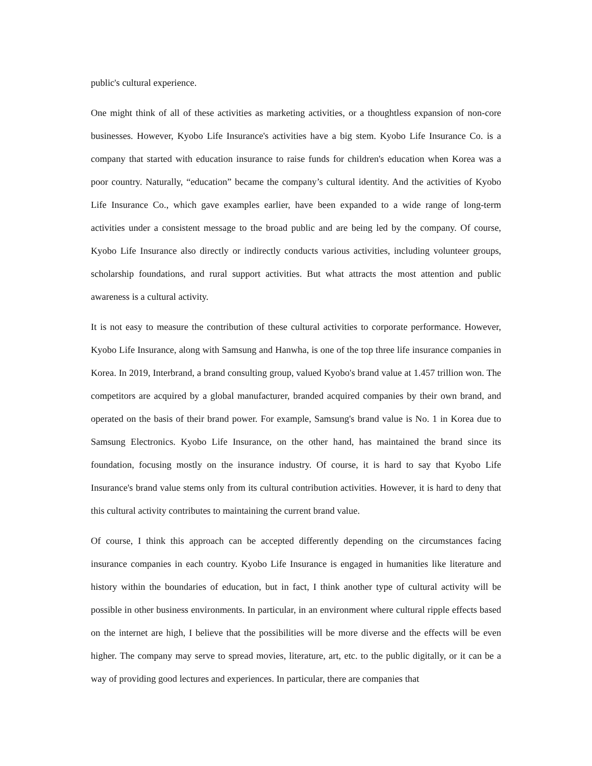public's cultural experience.
One might think of all of these activities as marketing activities, or a thoughtless expansion of non-core businesses. However, Kyobo Life Insurance's activities have a big stem. Kyobo Life Insurance Co. is a company that started with education insurance to raise funds for children's education when Korea was a poor country. Naturally, “education” became the company’s cultural identity. And the activities of Kyobo Life Insurance Co., which gave examples earlier, have been expanded to a wide range of long-term activities under a consistent message to the broad public and are being led by the company. Of course, Kyobo Life Insurance also directly or indirectly conducts various activities, including volunteer groups, scholarship foundations, and rural support activities. But what attracts the most attention and public awareness is a cultural activity.
It is not easy to measure the contribution of these cultural activities to corporate performance. However, Kyobo Life Insurance, along with Samsung and Hanwha, is one of the top three life insurance companies in Korea. In 2019, Interbrand, a brand consulting group, valued Kyobo's brand value at 1.457 trillion won. The competitors are acquired by a global manufacturer, branded acquired companies by their own brand, and operated on the basis of their brand power. For example, Samsung's brand value is No. 1 in Korea due to Samsung Electronics. Kyobo Life Insurance, on the other hand, has maintained the brand since its foundation, focusing mostly on the insurance industry. Of course, it is hard to say that Kyobo Life Insurance's brand value stems only from its cultural contribution activities. However, it is hard to deny that this cultural activity contributes to maintaining the current brand value.
Of course, I think this approach can be accepted differently depending on the circumstances facing insurance companies in each country. Kyobo Life Insurance is engaged in humanities like literature and history within the boundaries of education, but in fact, I think another type of cultural activity will be possible in other business environments. In particular, in an environment where cultural ripple effects based on the internet are high, I believe that the possibilities will be more diverse and the effects will be even higher. The company may serve to spread movies, literature, art, etc. to the public digitally, or it can be a way of providing good lectures and experiences. In particular, there are companies that